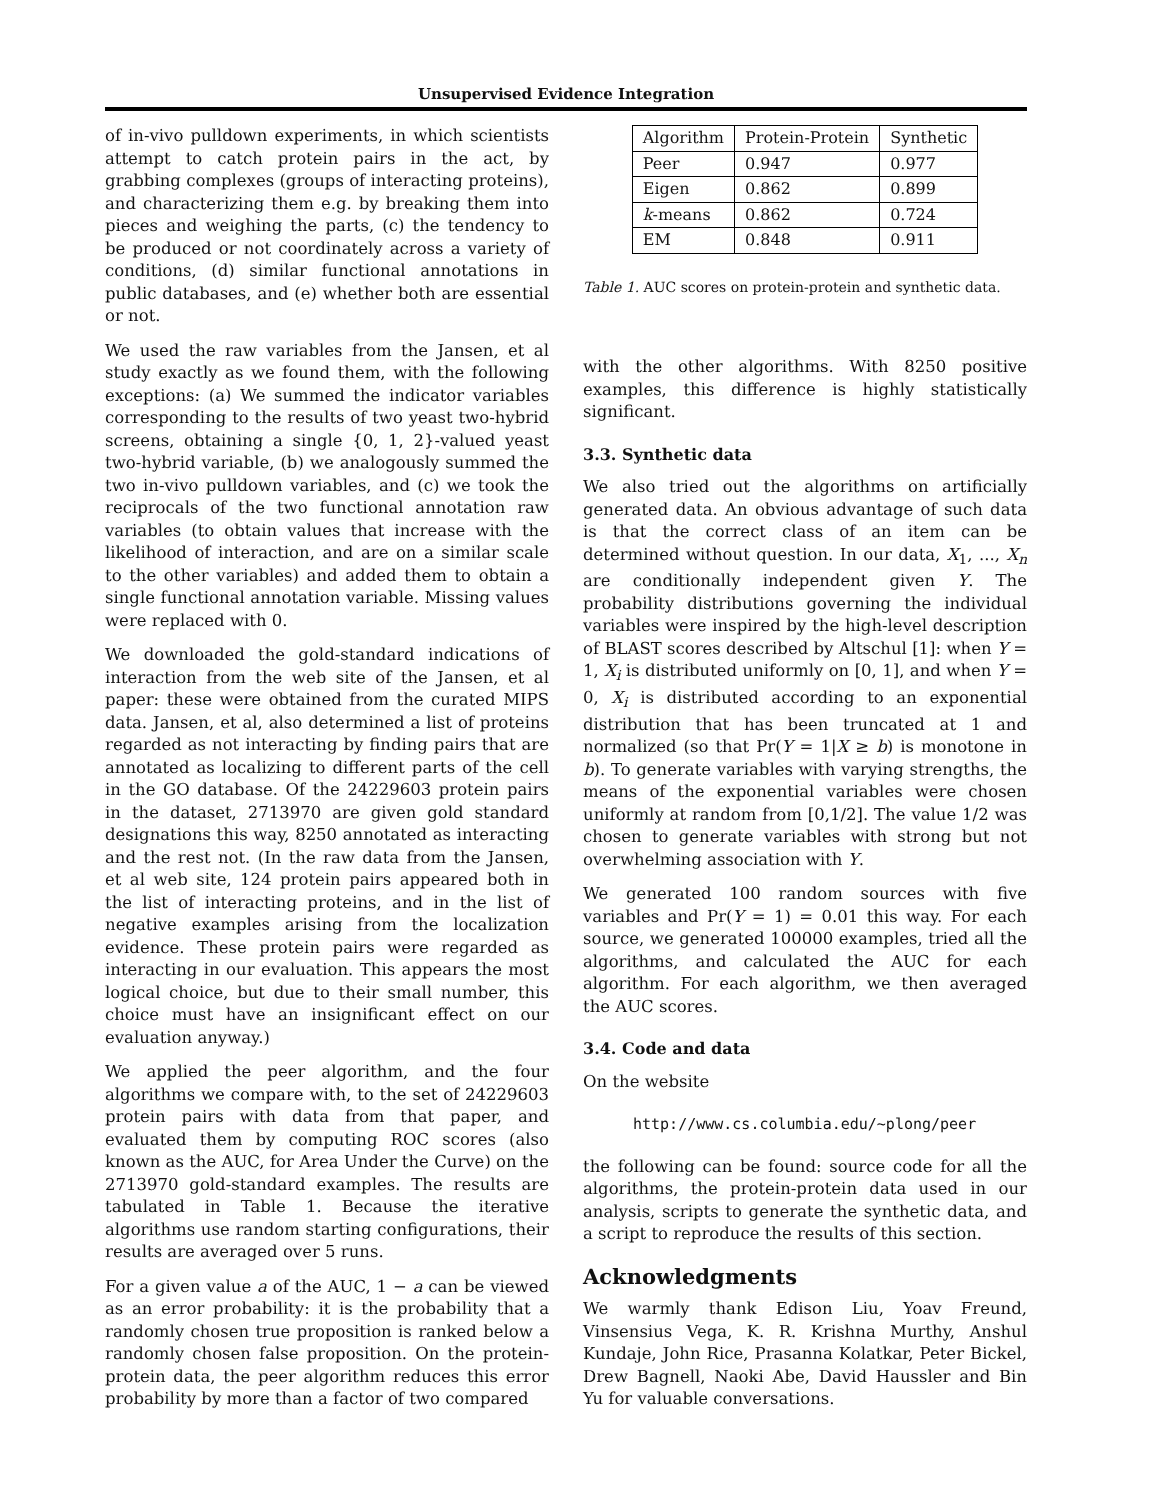Unsupervised Evidence Integration
of in-vivo pulldown experiments, in which scientists attempt to catch protein pairs in the act, by grabbing complexes (groups of interacting proteins), and characterizing them e.g. by breaking them into pieces and weighing the parts, (c) the tendency to be produced or not coordinately across a variety of conditions, (d) similar functional annotations in public databases, and (e) whether both are essential or not.
We used the raw variables from the Jansen, et al study exactly as we found them, with the following exceptions: (a) We summed the indicator variables corresponding to the results of two yeast two-hybrid screens, obtaining a single {0, 1, 2}-valued yeast two-hybrid variable, (b) we analogously summed the two in-vivo pulldown variables, and (c) we took the reciprocals of the two functional annotation raw variables (to obtain values that increase with the likelihood of interaction, and are on a similar scale to the other variables) and added them to obtain a single functional annotation variable. Missing values were replaced with 0.
We downloaded the gold-standard indications of interaction from the web site of the Jansen, et al paper: these were obtained from the curated MIPS data. Jansen, et al, also determined a list of proteins regarded as not interacting by finding pairs that are annotated as localizing to different parts of the cell in the GO database. Of the 24229603 protein pairs in the dataset, 2713970 are given gold standard designations this way, 8250 annotated as interacting and the rest not. (In the raw data from the Jansen, et al web site, 124 protein pairs appeared both in the list of interacting proteins, and in the list of negative examples arising from the localization evidence. These protein pairs were regarded as interacting in our evaluation. This appears the most logical choice, but due to their small number, this choice must have an insignificant effect on our evaluation anyway.)
We applied the peer algorithm, and the four algorithms we compare with, to the set of 24229603 protein pairs with data from that paper, and evaluated them by computing ROC scores (also known as the AUC, for Area Under the Curve) on the 2713970 gold-standard examples. The results are tabulated in Table 1. Because the iterative algorithms use random starting configurations, their results are averaged over 5 runs.
For a given value a of the AUC, 1 − a can be viewed as an error probability: it is the probability that a randomly chosen true proposition is ranked below a randomly chosen false proposition. On the protein-protein data, the peer algorithm reduces this error probability by more than a factor of two compared
| Algorithm | Protein-Protein | Synthetic |
| --- | --- | --- |
| Peer | 0.947 | 0.977 |
| Eigen | 0.862 | 0.899 |
| k -means | 0.862 | 0.724 |
| EM | 0.848 | 0.911 |
Table 1. AUC scores on protein-protein and synthetic data.
with the other algorithms. With 8250 positive examples, this difference is highly statistically significant.
3.3. Synthetic data
We also tried out the algorithms on artificially generated data. An obvious advantage of such data is that the correct class of an item can be determined without question. In our data, X<sub>1</sub>, ..., X<sub>n</sub> are conditionally independent given Y. The probability distributions governing the individual variables were inspired by the high-level description of BLAST scores described by Altschul [1]: when Y = 1, X<sub>i</sub> is distributed uniformly on [0, 1], and when Y = 0, X<sub>i</sub> is distributed according to an exponential distribution that has been truncated at 1 and normalized (so that Pr(Y = 1|X ≥ b) is monotone in b). To generate variables with varying strengths, the means of the exponential variables were chosen uniformly at random from [0,1/2]. The value 1/2 was chosen to generate variables with strong but not overwhelming association with Y.
We generated 100 random sources with five variables and Pr(Y = 1) = 0.01 this way. For each source, we generated 100000 examples, tried all the algorithms, and calculated the AUC for each algorithm. For each algorithm, we then averaged the AUC scores.
3.4. Code and data
On the website
http://www.cs.columbia.edu/~plong/peer
the following can be found: source code for all the algorithms, the protein-protein data used in our analysis, scripts to generate the synthetic data, and a script to reproduce the results of this section.
Acknowledgments
We warmly thank Edison Liu, Yoav Freund, Vinsensius Vega, K. R. Krishna Murthy, Anshul Kundaje, John Rice, Prasanna Kolatkar, Peter Bickel, Drew Bagnell, Naoki Abe, David Haussler and Bin Yu for valuable conversations.